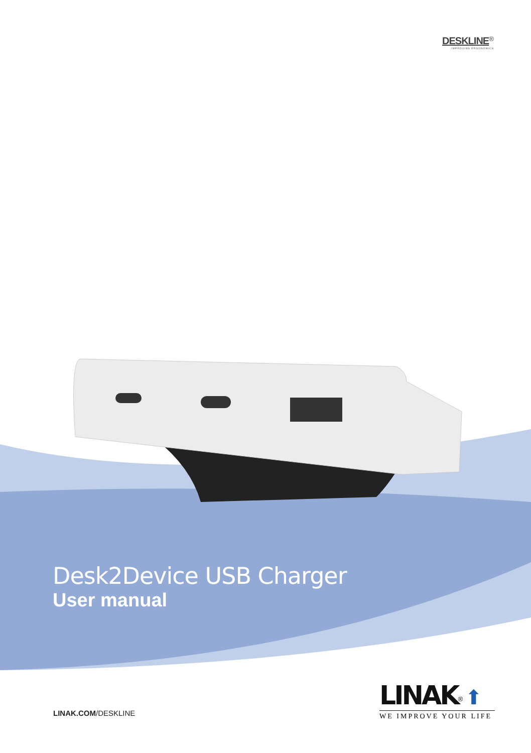DESKLINE<sup>®</sup>
IMPROVING ERGONOMICS
Desk2Device USB Charger
User manual
LINAK.COM/DESKLINE
LINAK<sup>®</sup> ⬆
WE IMPROVE YOUR LIFE